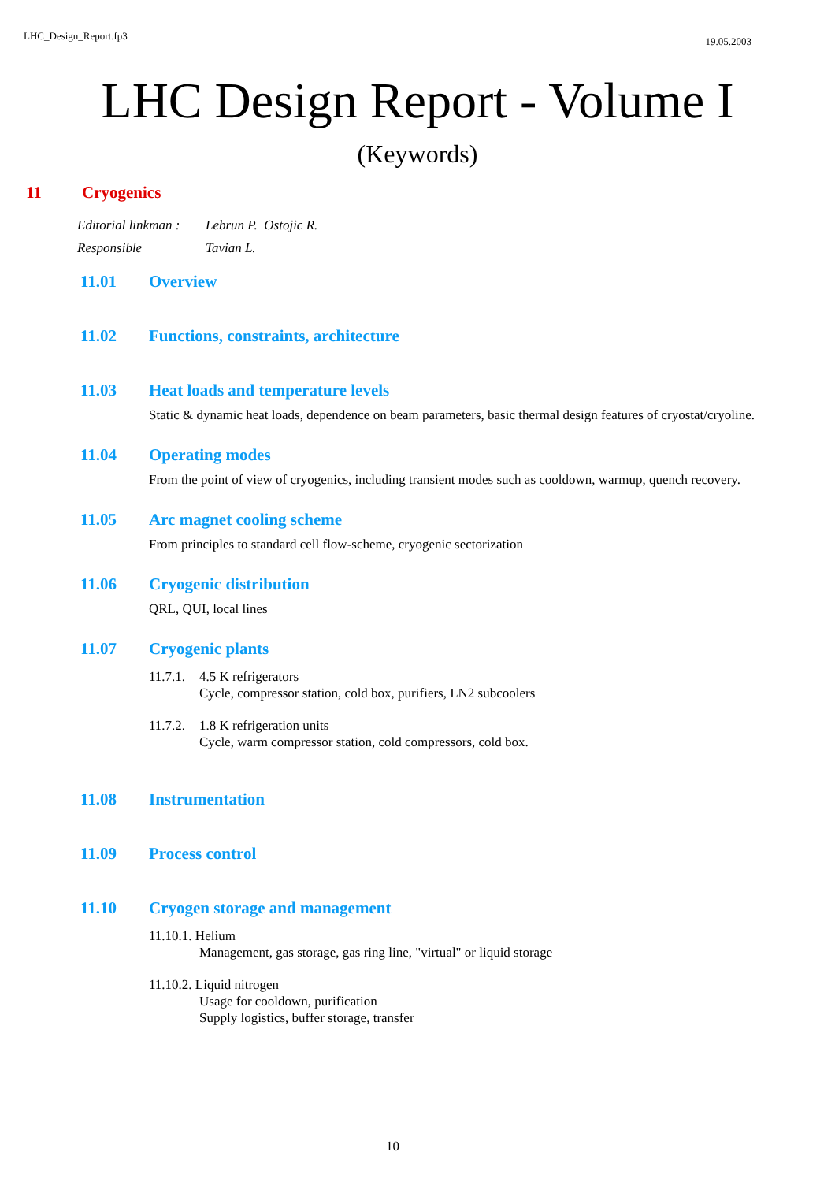LHC_Design_Report.fp3 19.05.2003
LHC Design Report - Volume I
(Keywords)
11 Cryogenics
Editorial linkman : Lebrun P. Ostojic R.
Responsible Tavian L.
11.01 Overview
11.02 Functions, constraints, architecture
11.03 Heat loads and temperature levels
Static & dynamic heat loads, dependence on beam parameters, basic thermal design features of cryostat/cryoline.
11.04 Operating modes
From the point of view of cryogenics, including transient modes such as cooldown, warmup, quench recovery.
11.05 Arc magnet cooling scheme
From principles to standard cell flow-scheme, cryogenic sectorization
11.06 Cryogenic distribution
QRL, QUI, local lines
11.07 Cryogenic plants
11.7.1. 4.5 K refrigerators
Cycle, compressor station, cold box, purifiers, LN2 subcoolers
11.7.2. 1.8 K refrigeration units
Cycle, warm compressor station, cold compressors, cold box.
11.08 Instrumentation
11.09 Process control
11.10 Cryogen storage and management
11.10.1. Helium
Management, gas storage, gas ring line, "virtual" or liquid storage
11.10.2. Liquid nitrogen
Usage for cooldown, purification
Supply logistics, buffer storage, transfer
10